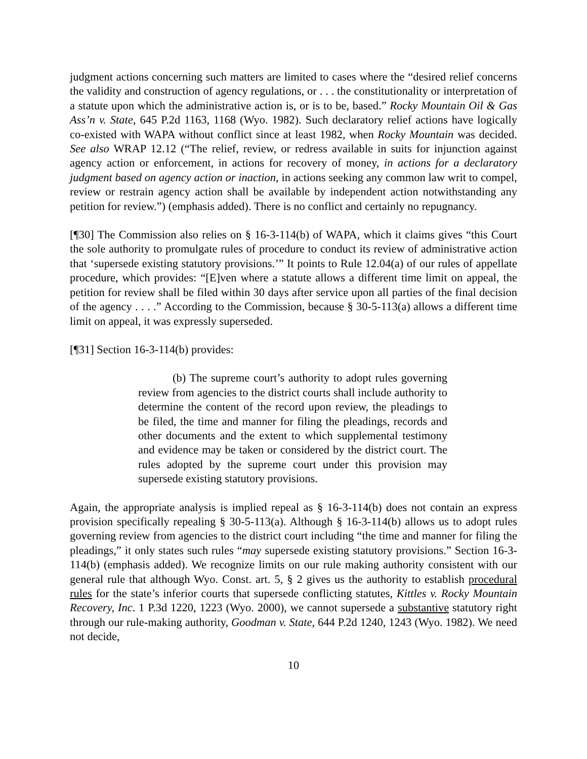judgment actions concerning such matters are limited to cases where the “desired relief concerns the validity and construction of agency regulations, or . . . the constitutionality or interpretation of a statute upon which the administrative action is, or is to be, based.” Rocky Mountain Oil & Gas Ass’n v. State, 645 P.2d 1163, 1168 (Wyo. 1982). Such declaratory relief actions have logically co-existed with WAPA without conflict since at least 1982, when Rocky Mountain was decided. See also WRAP 12.12 (“The relief, review, or redress available in suits for injunction against agency action or enforcement, in actions for recovery of money, in actions for a declaratory judgment based on agency action or inaction, in actions seeking any common law writ to compel, review or restrain agency action shall be available by independent action notwithstanding any petition for review.”) (emphasis added). There is no conflict and certainly no repugnancy.
[¶30] The Commission also relies on § 16-3-114(b) of WAPA, which it claims gives “this Court the sole authority to promulgate rules of procedure to conduct its review of administrative action that ‘supersede existing statutory provisions.’” It points to Rule 12.04(a) of our rules of appellate procedure, which provides: “[E]ven where a statute allows a different time limit on appeal, the petition for review shall be filed within 30 days after service upon all parties of the final decision of the agency . . . .” According to the Commission, because § 30-5-113(a) allows a different time limit on appeal, it was expressly superseded.
[¶31] Section 16-3-114(b) provides:
(b) The supreme court’s authority to adopt rules governing review from agencies to the district courts shall include authority to determine the content of the record upon review, the pleadings to be filed, the time and manner for filing the pleadings, records and other documents and the extent to which supplemental testimony and evidence may be taken or considered by the district court. The rules adopted by the supreme court under this provision may supersede existing statutory provisions.
Again, the appropriate analysis is implied repeal as § 16-3-114(b) does not contain an express provision specifically repealing § 30-5-113(a). Although § 16-3-114(b) allows us to adopt rules governing review from agencies to the district court including “the time and manner for filing the pleadings,” it only states such rules “may supersede existing statutory provisions.” Section 16-3-114(b) (emphasis added). We recognize limits on our rule making authority consistent with our general rule that although Wyo. Const. art. 5, § 2 gives us the authority to establish procedural rules for the state’s inferior courts that supersede conflicting statutes, Kittles v. Rocky Mountain Recovery, Inc. 1 P.3d 1220, 1223 (Wyo. 2000), we cannot supersede a substantive statutory right through our rule-making authority, Goodman v. State, 644 P.2d 1240, 1243 (Wyo. 1982). We need not decide,
10